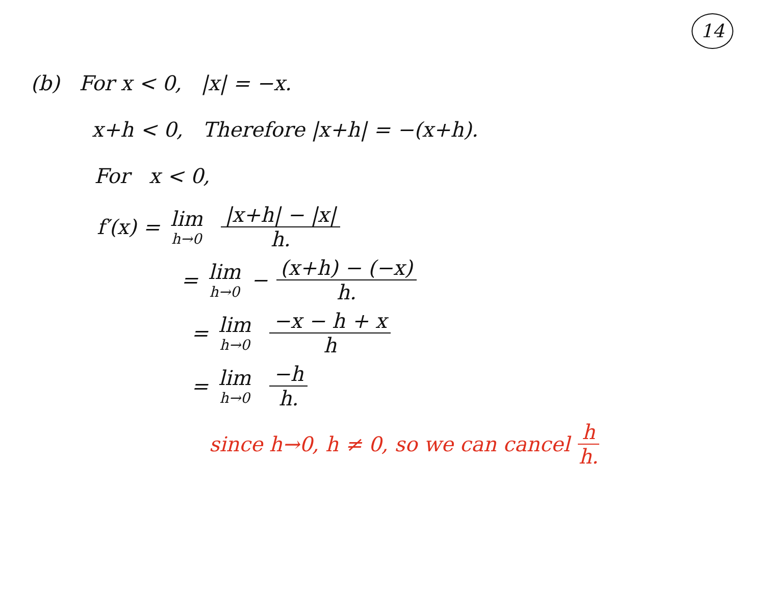14
(b) For x < 0, |x| = −x.
x+h < 0, Therefore |x+h| = −(x+h).
For x < 0,
f′(x) = lim h→0 |x+h| − |x| h.
= lim h→0 − (x+h) − (−x) h.
= lim h→0 −x − h + x h
= lim h→0 −h h.
since h→0, h ≠ 0, so we can cancel h h.